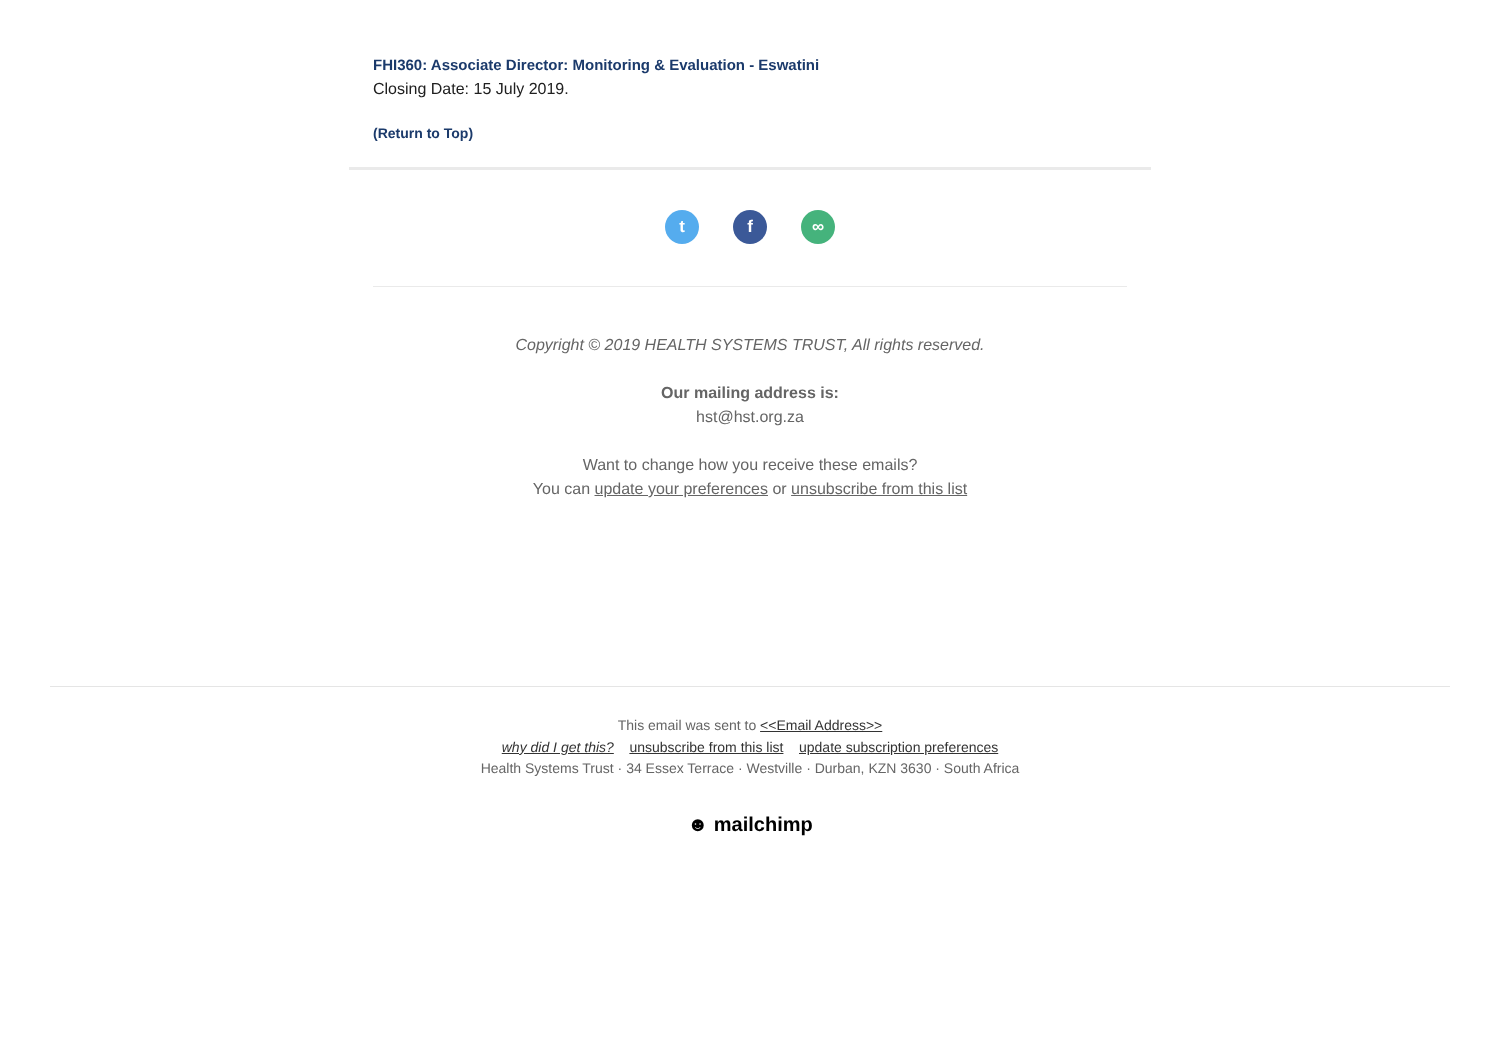FHI360: Associate Director: Monitoring & Evaluation - Eswatini
Closing Date: 15 July 2019.
(Return to Top)
tf ∞
Copyright © 2019 HEALTH SYSTEMS TRUST, All rights reserved.
Our mailing address is:
hst@hst.org.za
Want to change how you receive these emails?
You can update your preferences or unsubscribe from this list
This email was sent to <<Email Address>>
why did I get this? unsubscribe from this list update subscription preferences
Health Systems Trust · 34 Essex Terrace · Westville · Durban, KZN 3630 · South Africa
☻ mailchimp